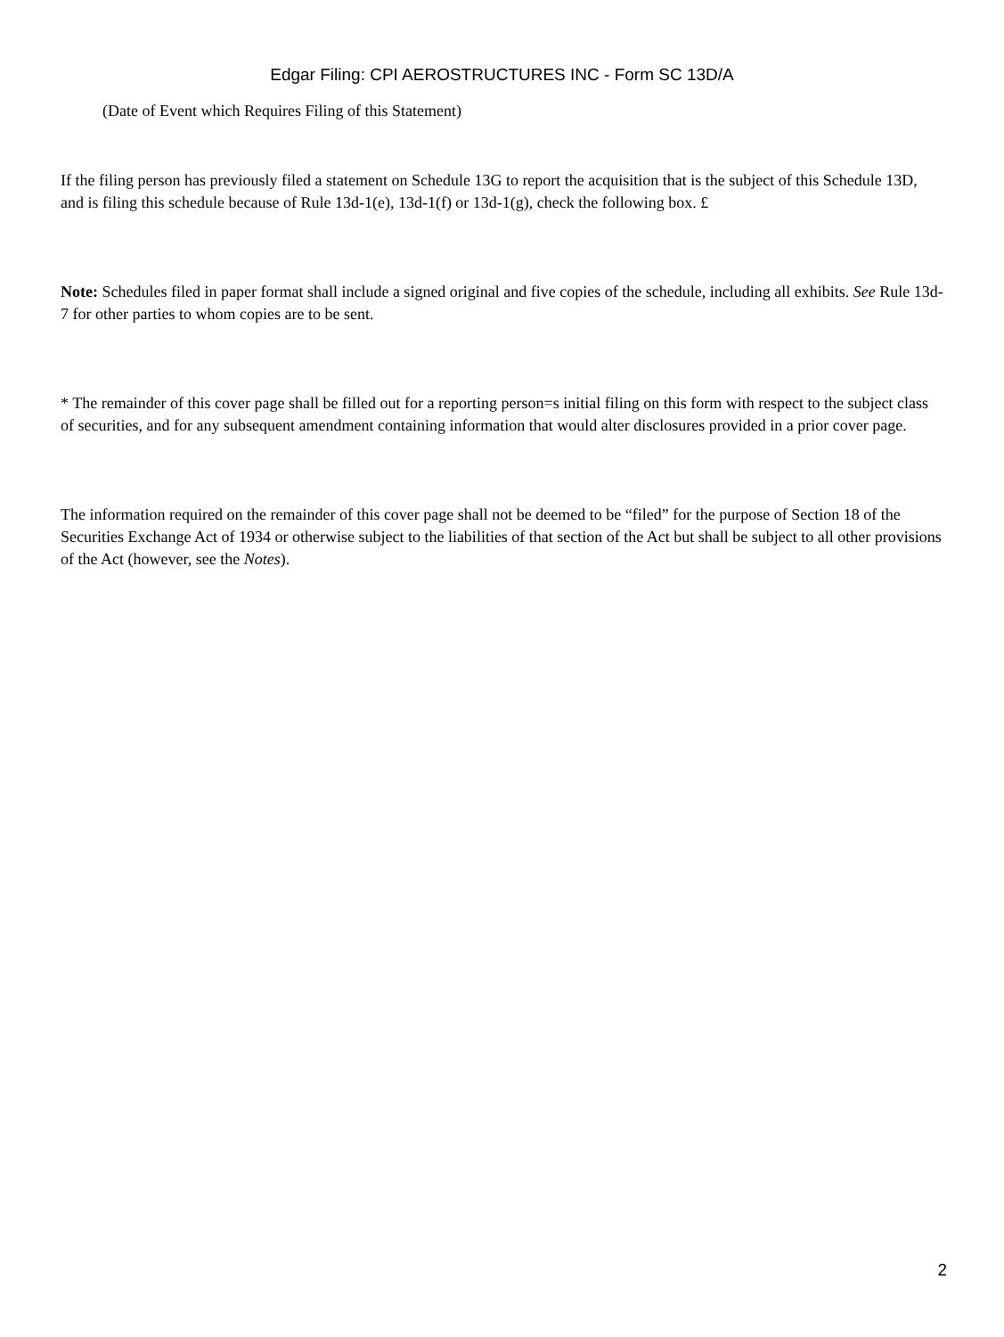Edgar Filing: CPI AEROSTRUCTURES INC - Form SC 13D/A
(Date of Event which Requires Filing of this Statement)
If the filing person has previously filed a statement on Schedule 13G to report the acquisition that is the subject of this Schedule 13D, and is filing this schedule because of Rule 13d-1(e), 13d-1(f) or 13d-1(g), check the following box. £
Note: Schedules filed in paper format shall include a signed original and five copies of the schedule, including all exhibits. See Rule 13d-7 for other parties to whom copies are to be sent.
* The remainder of this cover page shall be filled out for a reporting person=s initial filing on this form with respect to the subject class of securities, and for any subsequent amendment containing information that would alter disclosures provided in a prior cover page.
The information required on the remainder of this cover page shall not be deemed to be “filed” for the purpose of Section 18 of the Securities Exchange Act of 1934 or otherwise subject to the liabilities of that section of the Act but shall be subject to all other provisions of the Act (however, see the Notes).
2